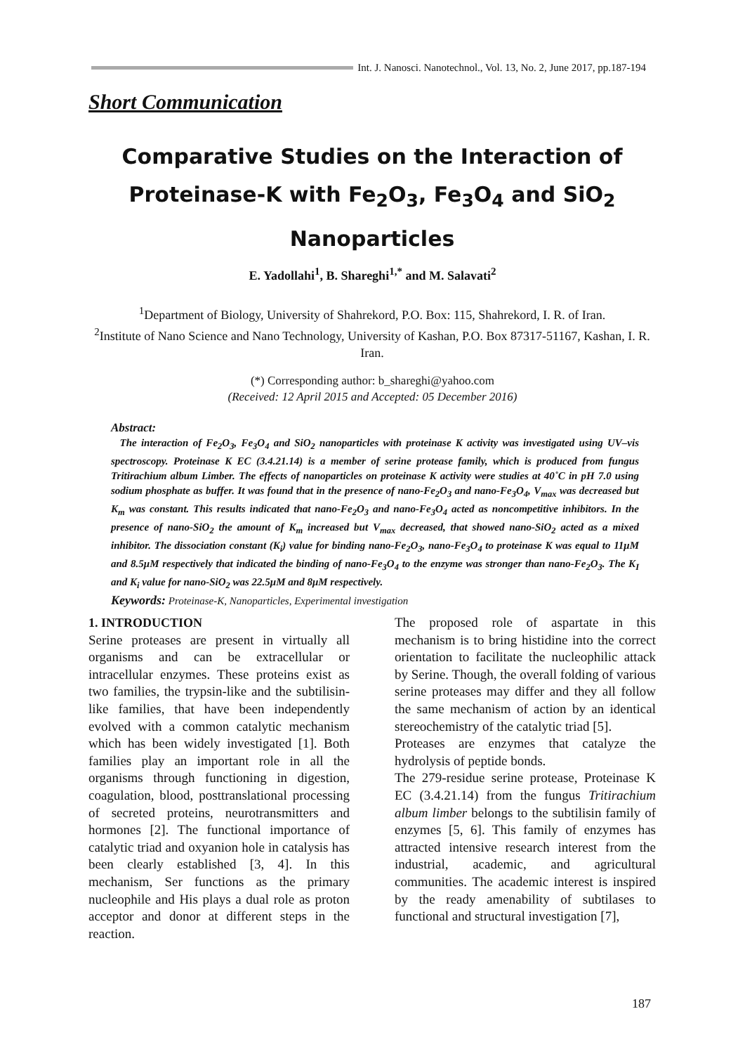Int. J. Nanosci. Nanotechnol., Vol. 13, No. 2, June 2017, pp.187-194
Short Communication
Comparative Studies on the Interaction of Proteinase-K with Fe<sub>2</sub>O<sub>3</sub>, Fe<sub>3</sub>O<sub>4</sub> and SiO<sub>2</sub> Nanoparticles
E. Yadollahi<sup>1</sup>, B. Shareghi<sup>1,*</sup> and M. Salavati<sup>2</sup>
<sup>1</sup> Department of Biology, University of Shahrekord, P.O. Box: 115, Shahrekord, I. R. of Iran.
<sup>2</sup> Institute of Nano Science and Nano Technology, University of Kashan, P.O. Box 87317-51167, Kashan, I. R. Iran.
(*) Corresponding author: b_shareghi@yahoo.com
(Received: 12 April 2015 and Accepted: 05 December 2016)
Abstract:
The interaction of Fe<sub>2</sub>O<sub>3</sub>, Fe<sub>3</sub>O<sub>4</sub> and SiO<sub>2</sub> nanoparticles with proteinase K activity was investigated using UV–vis spectroscopy. Proteinase K EC (3.4.21.14) is a member of serine protease family, which is produced from fungus Tritirachium album Limber. The effects of nanoparticles on proteinase K activity were studies at 40˚C in pH 7.0 using sodium phosphate as buffer. It was found that in the presence of nano-Fe<sub>2</sub>O<sub>3</sub> and nano-Fe<sub>3</sub>O<sub>4</sub>, V<sub>max</sub> was decreased but K<sub>m</sub> was constant. This results indicated that nano-Fe<sub>2</sub>O<sub>3</sub> and nano-Fe<sub>3</sub>O<sub>4</sub> acted as noncompetitive inhibitors. In the presence of nano-SiO<sub>2</sub> the amount of K<sub>m</sub> increased but V<sub>max</sub> decreased, that showed nano-SiO<sub>2</sub> acted as a mixed inhibitor. The dissociation constant (K<sub>i</sub>) value for binding nano-Fe<sub>2</sub>O<sub>3</sub>, nano-Fe<sub>3</sub>O<sub>4</sub> to proteinase K was equal to 11μM and 8.5μM respectively that indicated the binding of nano-Fe<sub>3</sub>O<sub>4</sub> to the enzyme was stronger than nano-Fe<sub>2</sub>O<sub>3</sub>. The K<sub>I</sub> and K<sub>i</sub> value for nano-SiO<sub>2</sub> was 22.5μM and 8μM respectively.
Keywords: Proteinase-K, Nanoparticles, Experimental investigation
1. INTRODUCTION
Serine proteases are present in virtually all organisms and can be extracellular or intracellular enzymes. These proteins exist as two families, the trypsin-like and the subtilisin-like families, that have been independently evolved with a common catalytic mechanism which has been widely investigated [1]. Both families play an important role in all the organisms through functioning in digestion, coagulation, blood, posttranslational processing of secreted proteins, neurotransmitters and hormones [2]. The functional importance of catalytic triad and oxyanion hole in catalysis has been clearly established [3, 4]. In this mechanism, Ser functions as the primary nucleophile and His plays a dual role as proton acceptor and donor at different steps in the reaction.
The proposed role of aspartate in this mechanism is to bring histidine into the correct orientation to facilitate the nucleophilic attack by Serine. Though, the overall folding of various serine proteases may differ and they all follow the same mechanism of action by an identical stereochemistry of the catalytic triad [5].
Proteases are enzymes that catalyze the hydrolysis of peptide bonds.
The 279-residue serine protease, Proteinase K EC (3.4.21.14) from the fungus Tritirachium album limber belongs to the subtilisin family of enzymes [5, 6]. This family of enzymes has attracted intensive research interest from the industrial, academic, and agricultural communities. The academic interest is inspired by the ready amenability of subtilases to functional and structural investigation [7],
187